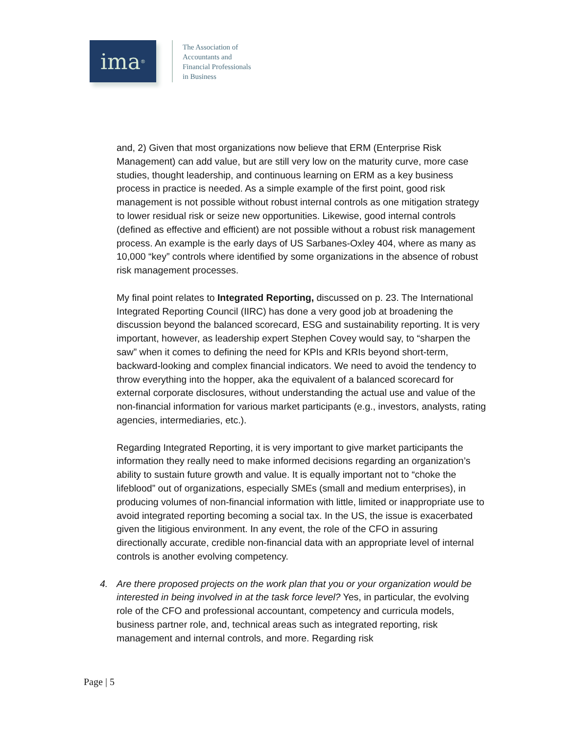ima<sup>®</sup>
The Association of
Accountants and
Financial Professionals
in Business
and, 2) Given that most organizations now believe that ERM (Enterprise Risk Management) can add value, but are still very low on the maturity curve, more case studies, thought leadership, and continuous learning on ERM as a key business process in practice is needed. As a simple example of the first point, good risk management is not possible without robust internal controls as one mitigation strategy to lower residual risk or seize new opportunities. Likewise, good internal controls (defined as effective and efficient) are not possible without a robust risk management process. An example is the early days of US Sarbanes-Oxley 404, where as many as 10,000 “key” controls where identified by some organizations in the absence of robust risk management processes.
My final point relates to Integrated Reporting, discussed on p. 23. The International Integrated Reporting Council (IIRC) has done a very good job at broadening the discussion beyond the balanced scorecard, ESG and sustainability reporting. It is very important, however, as leadership expert Stephen Covey would say, to “sharpen the saw” when it comes to defining the need for KPIs and KRIs beyond short-term, backward-looking and complex financial indicators. We need to avoid the tendency to throw everything into the hopper, aka the equivalent of a balanced scorecard for external corporate disclosures, without understanding the actual use and value of the non-financial information for various market participants (e.g., investors, analysts, rating agencies, intermediaries, etc.).
Regarding Integrated Reporting, it is very important to give market participants the information they really need to make informed decisions regarding an organization’s ability to sustain future growth and value. It is equally important not to “choke the lifeblood” out of organizations, especially SMEs (small and medium enterprises), in producing volumes of non-financial information with little, limited or inappropriate use to avoid integrated reporting becoming a social tax. In the US, the issue is exacerbated given the litigious environment. In any event, the role of the CFO in assuring directionally accurate, credible non-financial data with an appropriate level of internal controls is another evolving competency.
4. Are there proposed projects on the work plan that you or your organization would be interested in being involved in at the task force level? Yes, in particular, the evolving role of the CFO and professional accountant, competency and curricula models, business partner role, and, technical areas such as integrated reporting, risk management and internal controls, and more. Regarding risk
Page | 5